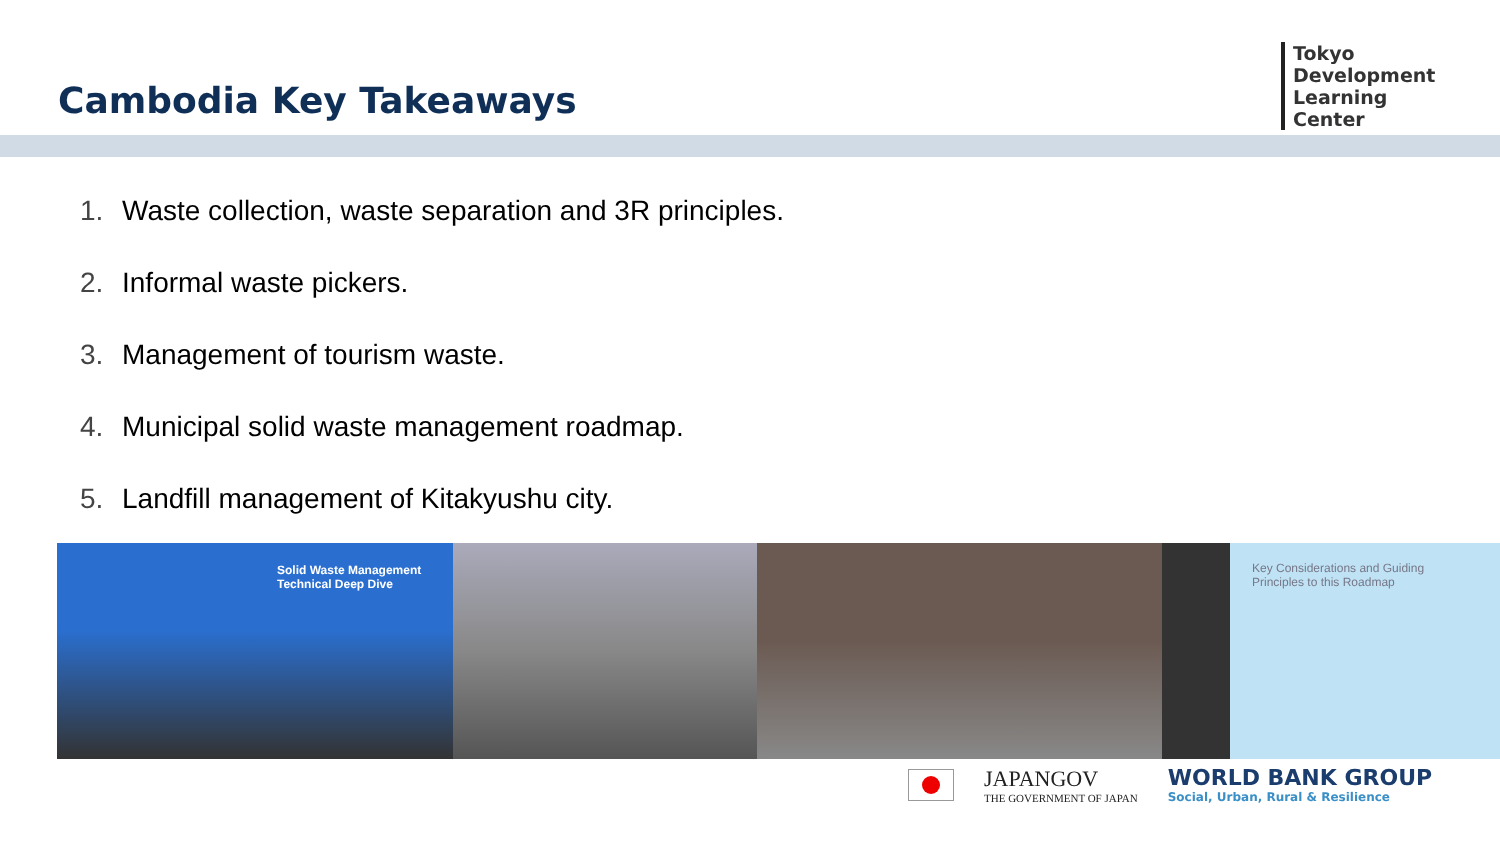Cambodia Key Takeaways
Tokyo
Development
Learning
Center
1. Waste collection, waste separation and 3R principles.
2. Informal waste pickers.
3. Management of tourism waste.
4. Municipal solid waste management roadmap.
5. Landfill management of Kitakyushu city.
Solid Waste Management
Technical Deep Dive
Key Considerations and Guiding
Principles to this Roadmap
JAPANGOV
THE GOVERNMENT OF JAPAN
WORLD BANK GROUP
Social, Urban, Rural & Resilience